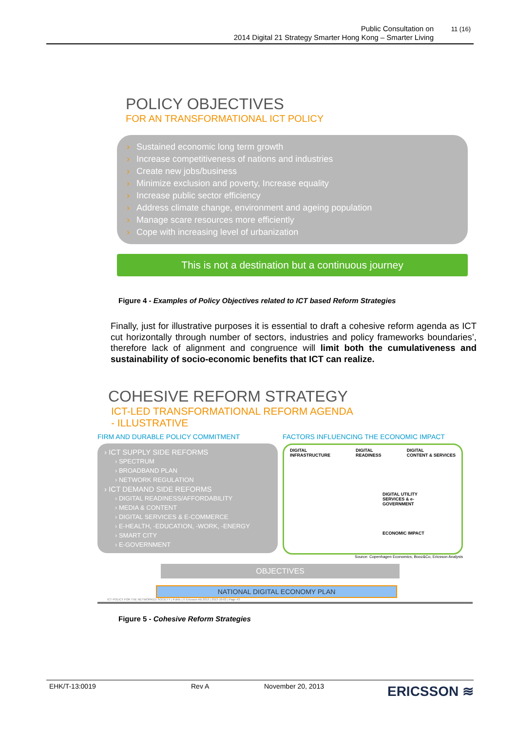Public Consultation on
2014 Digital 21 Strategy Smarter Hong Kong – Smarter Living
11 (16)
POLICY OBJECTIVES
FOR AN TRANSFORMATIONAL ICT POLICY
› Sustained economic long term growth
› Increase competitiveness of nations and industries
› Create new jobs/business
› Minimize exclusion and poverty, Increase equality
› Increase public sector efficiency
› Address climate change, environment and ageing population
› Manage scare resources more efficiently
› Cope with increasing level of urbanization
This is not a destination but a continuous journey
Figure 4 - Examples of Policy Objectives related to ICT based Reform Strategies
Finally, just for illustrative purposes it is essential to draft a cohesive reform agenda as ICT cut horizontally through number of sectors, industries and policy frameworks boundaries’, therefore lack of alignment and congruence will limit both the cumulativeness and sustainability of socio-economic benefits that ICT can realize.
COHESIVE REFORM STRATEGY
ICT-LED TRANSFORMATIONAL REFORM AGENDA
- ILLUSTRATIVE
FIRM AND DURABLE POLICY COMMITMENT
› ICT SUPPLY SIDE REFORMS
› SPECTRUM
› BROADBAND PLAN
› NETWORK REGULATION
› ICT DEMAND SIDE REFORMS
› DIGITAL READINESS/AFFORDABILITY
› MEDIA & CONTENT
› DIGITAL SERVICES & E-COMMERCE
› E-HEALTH, -EDUCATION, -WORK, -ENERGY
› SMART CITY
› E-GOVERNMENT
FACTORS INFLUENCING THE ECONOMIC IMPACT
DIGITAL
INFRASTRUCTURE DIGITAL
READINESS DIGITAL
CONTENT & SERVICES
DIGITAL UTILITY
SERVICES & e-
GOVERNMENT
ECONOMIC IMPACT
Source: Copenhagen Economics, Booz&Co, Ericsson Analysis
OBJECTIVES
NATIONAL DIGITAL ECONOMY PLAN
ICT POLICY FOR THE NETWORKED SOCIETY | Public | © Ericsson AB 2013 | 2013-10-02 | Page 43
Figure 5 - Cohesive Reform Strategies
EHK/T-13:0019 Rev A November 20, 2013 ERICSSON ≋